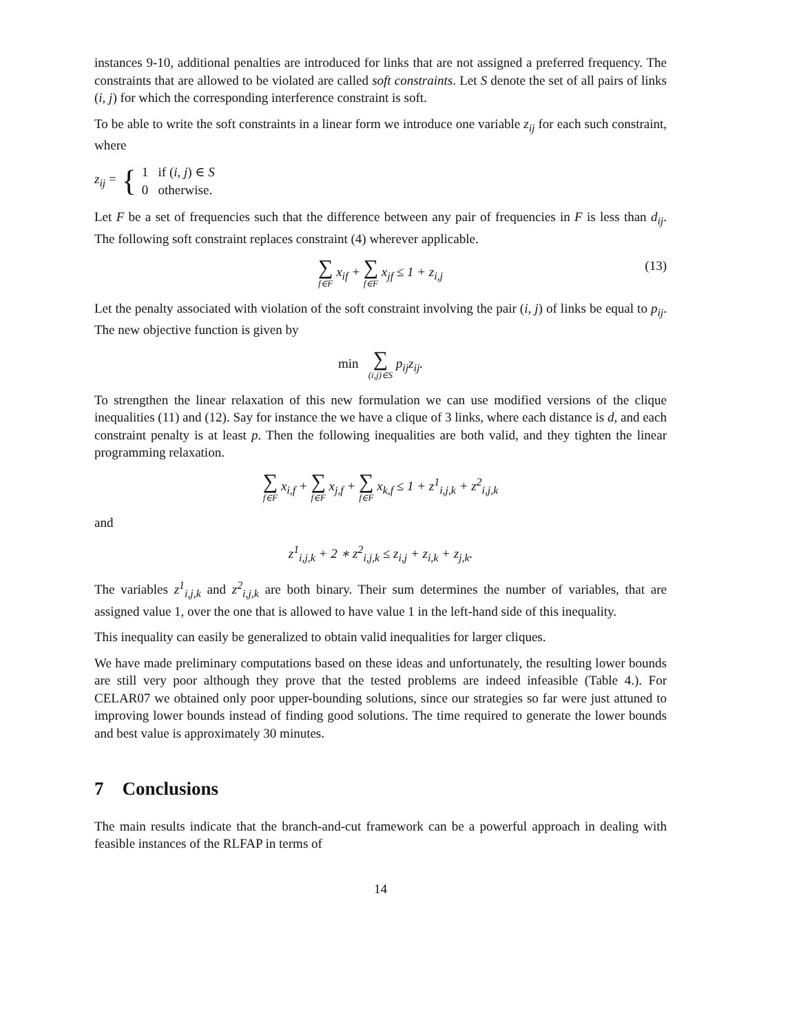instances 9-10, additional penalties are introduced for links that are not assigned a preferred frequency. The constraints that are allowed to be violated are called soft constraints. Let S denote the set of all pairs of links (i, j) for which the corresponding interference constraint is soft.
To be able to write the soft constraints in a linear form we introduce one variable z<sub>ij</sub> for each such constraint, where
z<sub>ij</sub> = { 1 if (i, j) ∈ S
0 otherwise.
Let F be a set of frequencies such that the difference between any pair of frequencies in F is less than d<sub>ij</sub>. The following soft constraint replaces constraint (4) wherever applicable.
∑ f∈F x<sub>if</sub> + ∑ f∈F x<sub>jf</sub> ≤ 1 + z<sub>i,j</sub>
(13)
Let the penalty associated with violation of the soft constraint involving the pair (i, j) of links be equal to p<sub>ij</sub>. The new objective function is given by
min ∑ (i,j)∈S p<sub>ij</sub>z<sub>ij</sub>.
To strengthen the linear relaxation of this new formulation we can use modified versions of the clique inequalities (11) and (12). Say for instance the we have a clique of 3 links, where each distance is d, and each constraint penalty is at least p. Then the following inequalities are both valid, and they tighten the linear programming relaxation.
∑ f∈F x<sub>i,f</sub> + ∑ f∈F x<sub>j,f</sub> + ∑ f∈F x<sub>k,f</sub> ≤ 1 + z<sup>1</sup><sub>i,j,k</sub> + z<sup>2</sup><sub>i,j,k</sub>
and
z<sup>1</sup><sub>i,j,k</sub> + 2 ∗ z<sup>2</sup><sub>i,j,k</sub> ≤ z<sub>i,j</sub> + z<sub>i,k</sub> + z<sub>j,k</sub>.
The variables z<sup>1</sup><sub>i,j,k</sub> and z<sup>2</sup><sub>i,j,k</sub> are both binary. Their sum determines the number of variables, that are assigned value 1, over the one that is allowed to have value 1 in the left-hand side of this inequality.
This inequality can easily be generalized to obtain valid inequalities for larger cliques.
We have made preliminary computations based on these ideas and unfortunately, the resulting lower bounds are still very poor although they prove that the tested problems are indeed infeasible (Table 4.). For CELAR07 we obtained only poor upper-bounding solutions, since our strategies so far were just attuned to improving lower bounds instead of finding good solutions. The time required to generate the lower bounds and best value is approximately 30 minutes.
7 Conclusions
The main results indicate that the branch-and-cut framework can be a powerful approach in dealing with feasible instances of the RLFAP in terms of
14